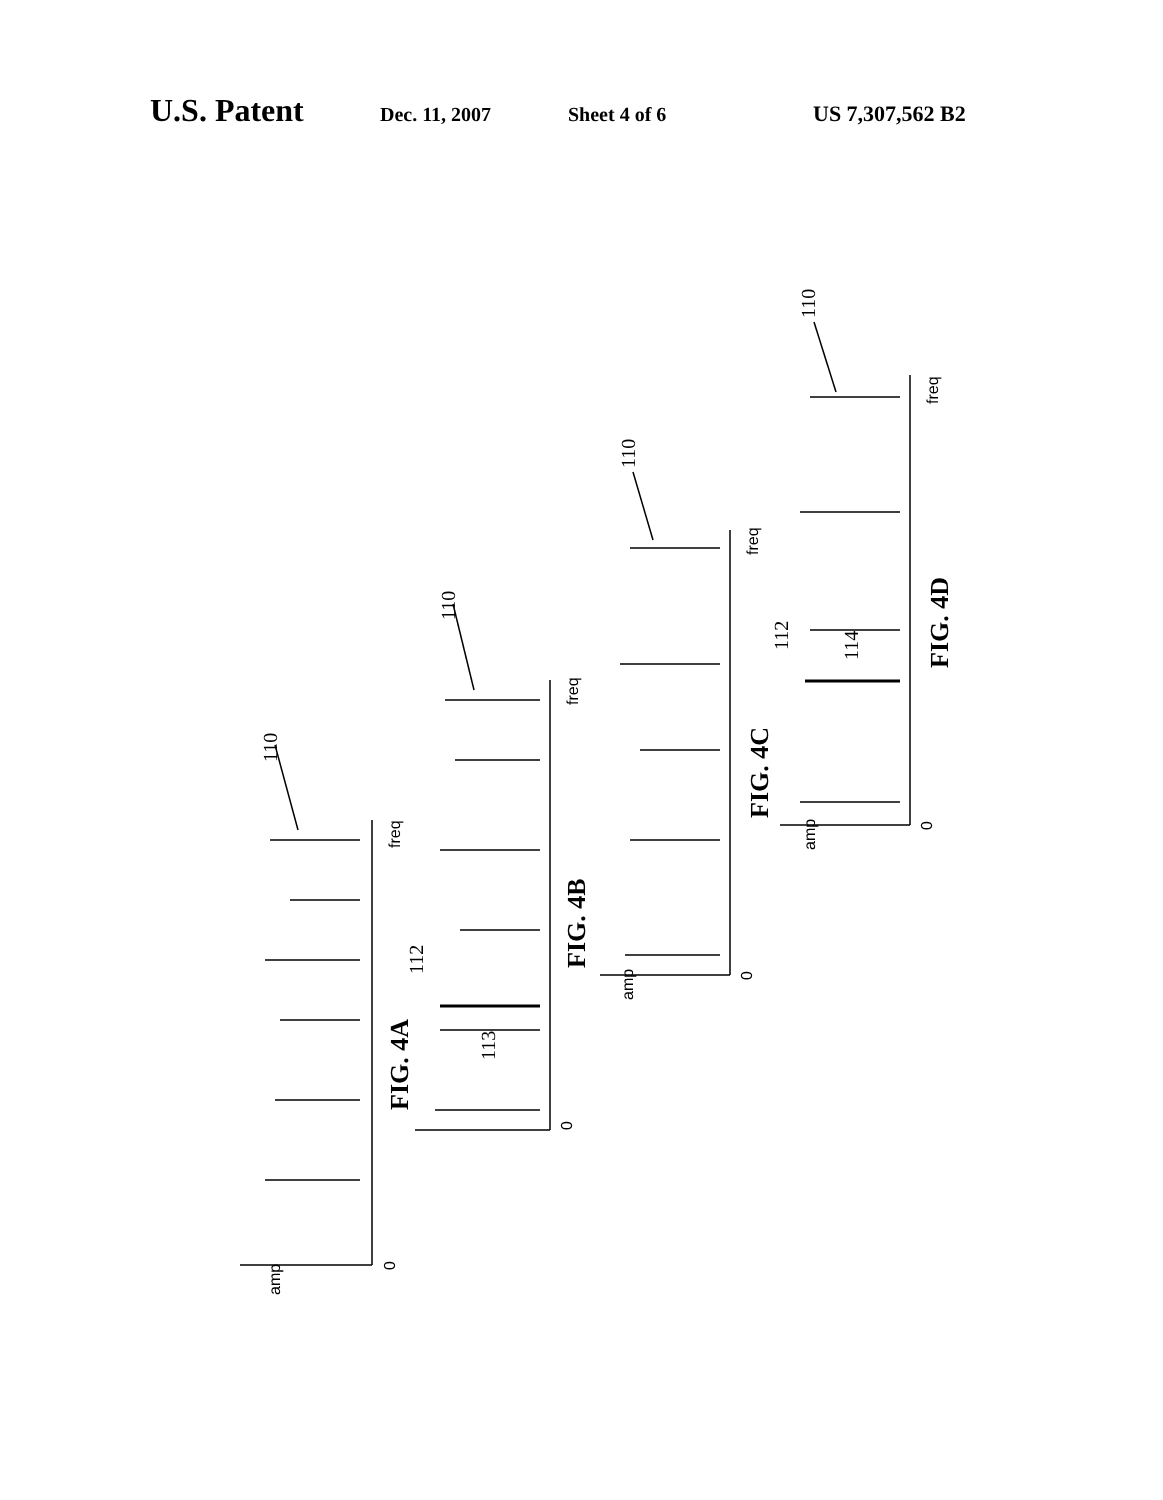U.S. Patent Dec. 11, 2007 Sheet 4 of 6 US 7,307,562 B2
amp
amp
amp
freq
freq
freq
freq
0
0
0
0
110
110
110
110
112
112
113
114
FIG. 4A
FIG. 4B
FIG. 4C
FIG. 4D